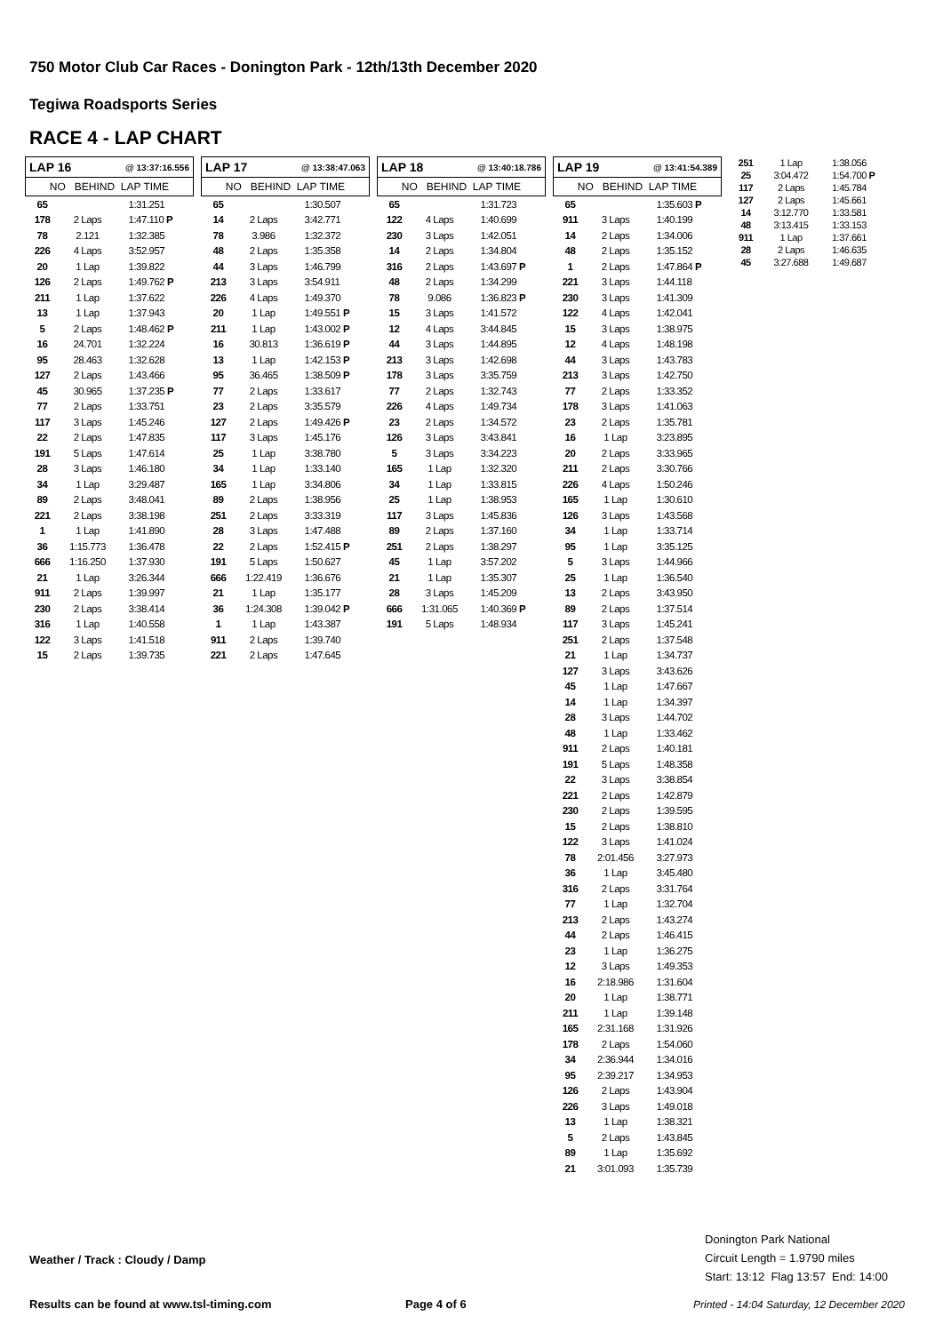750 Motor Club Car Races - Donington Park - 12th/13th December 2020
Tegiwa Roadsports Series
RACE 4 - LAP CHART
| LAP 16 @ 13:37:16.556 | | |
| --- | --- | --- |
| NO BEHIND LAP TIME | | |
| 65 | | 1:31.251 |
| 178 | 2 Laps | 1:47.110 P |
| 78 | 2.121 | 1:32.385 |
| 226 | 4 Laps | 3:52.957 |
| 20 | 1 Lap | 1:39.822 |
| 126 | 2 Laps | 1:49.762 P |
| 211 | 1 Lap | 1:37.622 |
| 13 | 1 Lap | 1:37.943 |
| 5 | 2 Laps | 1:48.462 P |
| 16 | 24.701 | 1:32.224 |
| 95 | 28.463 | 1:32.628 |
| 127 | 2 Laps | 1:43.466 |
| 45 | 30.965 | 1:37.235 P |
| 77 | 2 Laps | 1:33.751 |
| 117 | 3 Laps | 1:45.246 |
| 22 | 2 Laps | 1:47.835 |
| 191 | 5 Laps | 1:47.614 |
| 28 | 3 Laps | 1:46.180 |
| 34 | 1 Lap | 3:29.487 |
| 89 | 2 Laps | 3:48.041 |
| 221 | 2 Laps | 3:38.198 |
| 1 | 1 Lap | 1:41.890 |
| 36 | 1:15.773 | 1:36.478 |
| 666 | 1:16.250 | 1:37.930 |
| 21 | 1 Lap | 3:26.344 |
| 911 | 2 Laps | 1:39.997 |
| 230 | 2 Laps | 3:38.414 |
| 316 | 1 Lap | 1:40.558 |
| 122 | 3 Laps | 1:41.518 |
| 15 | 2 Laps | 1:39.735 |
| LAP 17 @ 13:38:47.063 | | |
| --- | --- | --- |
| NO BEHIND LAP TIME | | |
| 65 | | 1:30.507 |
| 14 | 2 Laps | 3:42.771 |
| 78 | 3.986 | 1:32.372 |
| 48 | 2 Laps | 1:35.358 |
| 44 | 3 Laps | 1:46.799 |
| 213 | 3 Laps | 3:54.911 |
| 226 | 4 Laps | 1:49.370 |
| 20 | 1 Lap | 1:49.551 P |
| 211 | 1 Lap | 1:43.002 P |
| 16 | 30.813 | 1:36.619 P |
| 13 | 1 Lap | 1:42.153 P |
| 95 | 36.465 | 1:38.509 P |
| 77 | 2 Laps | 1:33.617 |
| 23 | 2 Laps | 3:35.579 |
| 127 | 2 Laps | 1:49.426 P |
| 117 | 3 Laps | 1:45.176 |
| 25 | 1 Lap | 3:38.780 |
| 34 | 1 Lap | 1:33.140 |
| 165 | 1 Lap | 3:34.806 |
| 89 | 2 Laps | 1:38.956 |
| 251 | 2 Laps | 3:33.319 |
| 28 | 3 Laps | 1:47.488 |
| 22 | 2 Laps | 1:52.415 P |
| 191 | 5 Laps | 1:50.627 |
| 666 | 1:22.419 | 1:36.676 |
| 21 | 1 Lap | 1:35.177 |
| 36 | 1:24.308 | 1:39.042 P |
| 1 | 1 Lap | 1:43.387 |
| 911 | 2 Laps | 1:39.740 |
| 221 | 2 Laps | 1:47.645 |
| LAP 18 @ 13:40:18.786 | | |
| --- | --- | --- |
| NO BEHIND LAP TIME | | |
| 65 | | 1:31.723 |
| 122 | 4 Laps | 1:40.699 |
| 230 | 3 Laps | 1:42.051 |
| 14 | 2 Laps | 1:34.804 |
| 316 | 2 Laps | 1:43.697 P |
| 48 | 2 Laps | 1:34.299 |
| 78 | 9.086 | 1:36.823 P |
| 15 | 3 Laps | 1:41.572 |
| 12 | 4 Laps | 3:44.845 |
| 44 | 3 Laps | 1:44.895 |
| 213 | 3 Laps | 1:42.698 |
| 178 | 3 Laps | 3:35.759 |
| 77 | 2 Laps | 1:32.743 |
| 226 | 4 Laps | 1:49.734 |
| 23 | 2 Laps | 1:34.572 |
| 126 | 3 Laps | 3:43.841 |
| 5 | 3 Laps | 3:34.223 |
| 165 | 1 Lap | 1:32.320 |
| 34 | 1 Lap | 1:33.815 |
| 25 | 1 Lap | 1:38.953 |
| 117 | 3 Laps | 1:45.836 |
| 89 | 2 Laps | 1:37.160 |
| 251 | 2 Laps | 1:38.297 |
| 45 | 1 Lap | 3:57.202 |
| 21 | 1 Lap | 1:35.307 |
| 28 | 3 Laps | 1:45.209 |
| 666 | 1:31.065 | 1:40.369 P |
| 191 | 5 Laps | 1:48.934 |
| LAP 19 @ 13:41:54.389 | | |
| --- | --- | --- |
| NO BEHIND LAP TIME | | |
| 65 | | 1:35.603 P |
| 911 | 3 Laps | 1:40.199 |
| 14 | 2 Laps | 1:34.006 |
| 48 | 2 Laps | 1:35.152 |
| 1 | 2 Laps | 1:47.864 P |
| 221 | 3 Laps | 1:44.118 |
| 230 | 3 Laps | 1:41.309 |
| 122 | 4 Laps | 1:42.041 |
| 15 | 3 Laps | 1:38.975 |
| 12 | 4 Laps | 1:48.198 |
| 44 | 3 Laps | 1:43.783 |
| 213 | 3 Laps | 1:42.750 |
| 77 | 2 Laps | 1:33.352 |
| 178 | 3 Laps | 1:41.063 |
| 23 | 2 Laps | 1:35.781 |
| 16 | 1 Lap | 3:23.895 |
| 20 | 2 Laps | 3:33.965 |
| 211 | 2 Laps | 3:30.766 |
| 226 | 4 Laps | 1:50.246 |
| 165 | 1 Lap | 1:30.610 |
| 126 | 3 Laps | 1:43.568 |
| 34 | 1 Lap | 1:33.714 |
| 95 | 1 Lap | 3:35.125 |
| 5 | 3 Laps | 1:44.966 |
| 25 | 1 Lap | 1:36.540 |
| 13 | 2 Laps | 3:43.950 |
| 89 | 2 Laps | 1:37.514 |
| 117 | 3 Laps | 1:45.241 |
| 251 | 2 Laps | 1:37.548 |
| 21 | 1 Lap | 1:34.737 |
| 127 | 3 Laps | 3:43.626 |
| 45 | 1 Lap | 1:47.667 |
| 14 | 1 Lap | 1:34.397 |
| 28 | 3 Laps | 1:44.702 |
| 48 | 1 Lap | 1:33.462 |
| 911 | 2 Laps | 1:40.181 |
| 191 | 5 Laps | 1:48.358 |
| 22 | 3 Laps | 3:38.854 |
| 221 | 2 Laps | 1:42.879 |
| 230 | 2 Laps | 1:39.595 |
| 15 | 2 Laps | 1:38.810 |
| 122 | 3 Laps | 1:41.024 |
| 78 | 2:01.456 | 3:27.973 |
| 36 | 1 Lap | 3:45.480 |
| 316 | 2 Laps | 3:31.764 |
| 77 | 1 Lap | 1:32.704 |
| 213 | 2 Laps | 1:43.274 |
| 44 | 2 Laps | 1:46.415 |
| 23 | 1 Lap | 1:36.275 |
| 12 | 3 Laps | 1:49.353 |
| 16 | 2:18.986 | 1:31.604 |
| 20 | 1 Lap | 1:38.771 |
| 211 | 1 Lap | 1:39.148 |
| 165 | 2:31.168 | 1:31.926 |
| 178 | 2 Laps | 1:54.060 |
| 34 | 2:36.944 | 1:34.016 |
| 95 | 2:39.217 | 1:34.953 |
| 126 | 2 Laps | 1:43.904 |
| 226 | 3 Laps | 1:49.018 |
| 13 | 1 Lap | 1:38.321 |
| 5 | 2 Laps | 1:43.845 |
| 89 | 1 Lap | 1:35.692 |
| 21 | 3:01.093 | 1:35.739 |
| 251 | 1 Lap | 1:38.056 |
| 25 | 3:04.472 | 1:54.700 P |
| 117 | 2 Laps | 1:45.784 |
| 127 | 2 Laps | 1:45.661 |
| 14 | 3:12.770 | 1:33.581 |
| 48 | 3:13.415 | 1:33.153 |
| 911 | 1 Lap | 1:37.661 |
| 28 | 2 Laps | 1:46.635 |
| 45 | 3:27.688 | 1:49.687 |
Donington Park National
Circuit Length = 1.9790 miles
Start: 13:12 Flag 13:57 End: 14:00
Weather / Track : Cloudy / Damp
Results can be found at www.tsl-timing.com
Page 4 of 6
Printed - 14:04 Saturday, 12 December 2020